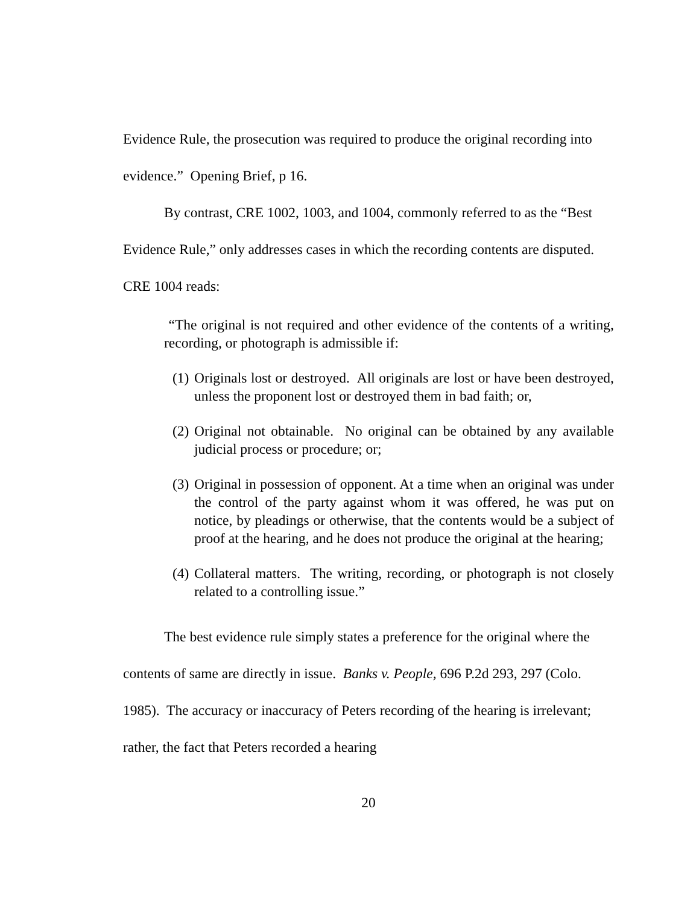Evidence Rule, the prosecution was required to produce the original recording into evidence.” Opening Brief, p 16.
By contrast, CRE 1002, 1003, and 1004, commonly referred to as the “Best Evidence Rule,” only addresses cases in which the recording contents are disputed. CRE 1004 reads:
“The original is not required and other evidence of the contents of a writing, recording, or photograph is admissible if:
(1)
Originals lost or destroyed. All originals are lost or have been destroyed, unless the proponent lost or destroyed them in bad faith; or,
(2)
Original not obtainable. No original can be obtained by any available judicial process or procedure; or;
(3)
Original in possession of opponent. At a time when an original was under the control of the party against whom it was offered, he was put on notice, by pleadings or otherwise, that the contents would be a subject of proof at the hearing, and he does not produce the original at the hearing;
(4)
Collateral matters. The writing, recording, or photograph is not closely related to a controlling issue.”
The best evidence rule simply states a preference for the original where the contents of same are directly in issue. Banks v. People, 696 P.2d 293, 297 (Colo. 1985). The accuracy or inaccuracy of Peters recording of the hearing is irrelevant; rather, the fact that Peters recorded a hearing
20